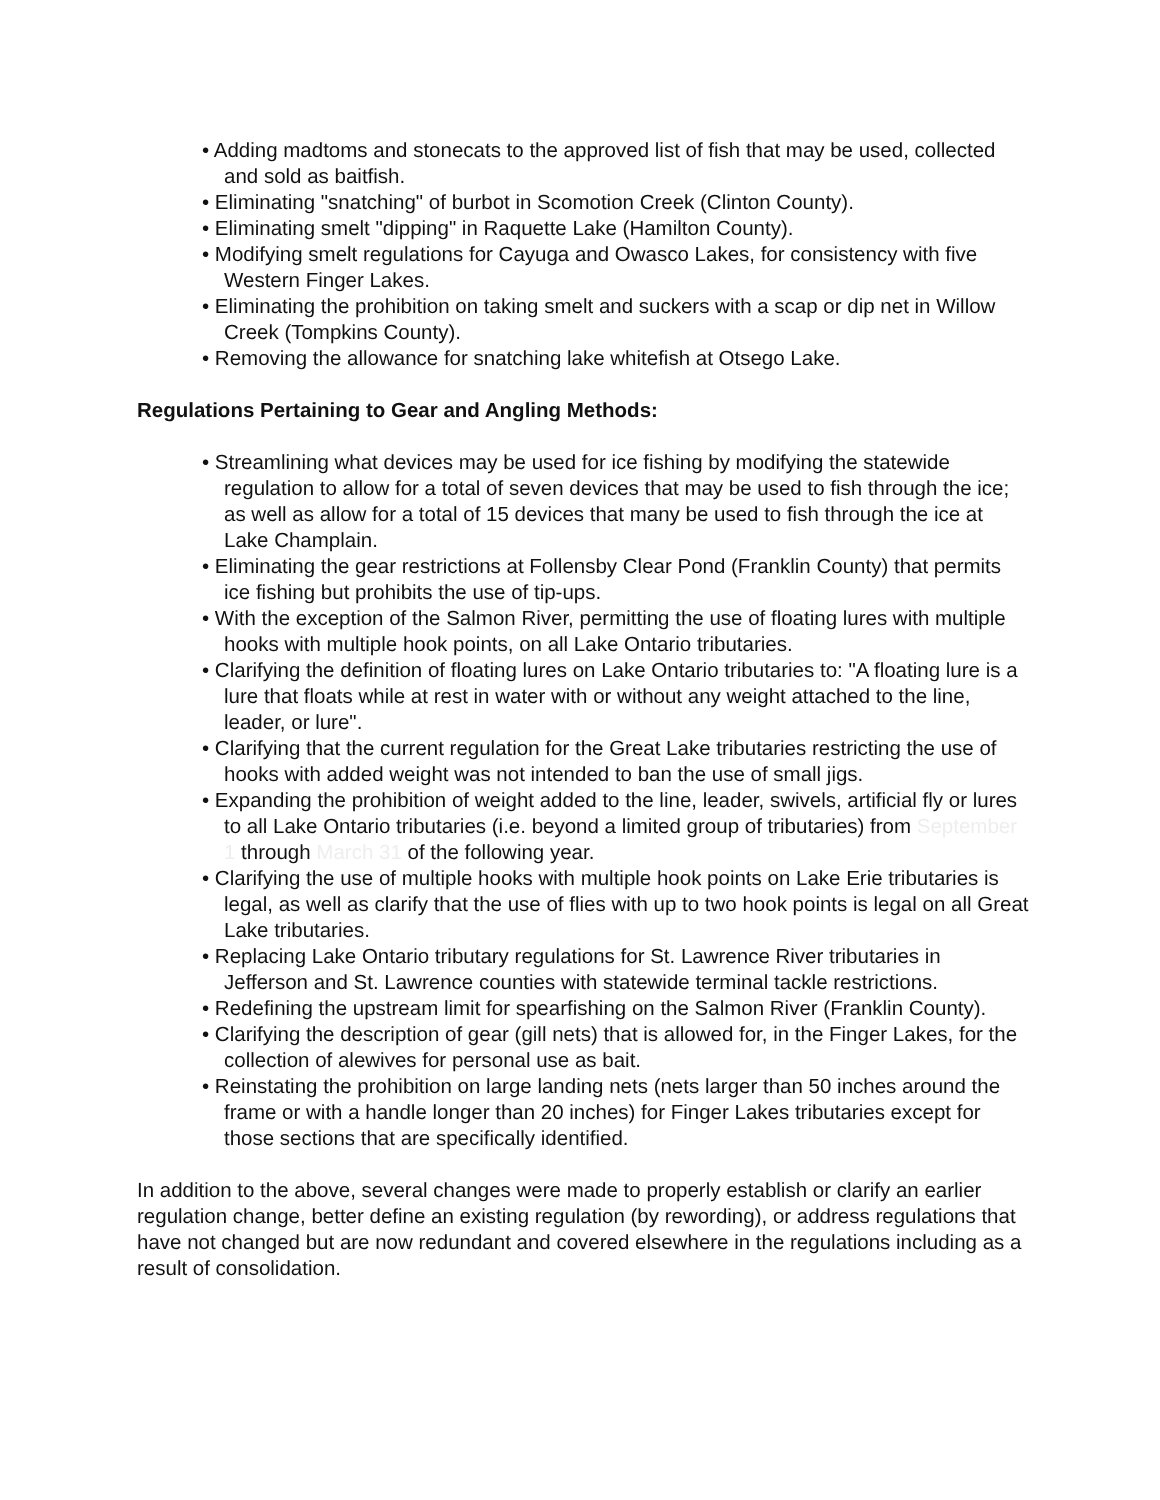• Adding madtoms and stonecats to the approved list of fish that may be used, collected and sold as baitfish.
• Eliminating "snatching" of burbot in Scomotion Creek (Clinton County).
• Eliminating smelt "dipping" in Raquette Lake (Hamilton County).
• Modifying smelt regulations for Cayuga and Owasco Lakes, for consistency with five Western Finger Lakes.
• Eliminating the prohibition on taking smelt and suckers with a scap or dip net in Willow Creek (Tompkins County).
• Removing the allowance for snatching lake whitefish at Otsego Lake.
Regulations Pertaining to Gear and Angling Methods:
• Streamlining what devices may be used for ice fishing by modifying the statewide regulation to allow for a total of seven devices that may be used to fish through the ice; as well as allow for a total of 15 devices that many be used to fish through the ice at Lake Champlain.
• Eliminating the gear restrictions at Follensby Clear Pond (Franklin County) that permits ice fishing but prohibits the use of tip-ups.
• With the exception of the Salmon River, permitting the use of floating lures with multiple hooks with multiple hook points, on all Lake Ontario tributaries.
• Clarifying the definition of floating lures on Lake Ontario tributaries to: "A floating lure is a lure that floats while at rest in water with or without any weight attached to the line, leader, or lure".
• Clarifying that the current regulation for the Great Lake tributaries restricting the use of hooks with added weight was not intended to ban the use of small jigs.
• Expanding the prohibition of weight added to the line, leader, swivels, artificial fly or lures to all Lake Ontario tributaries (i.e. beyond a limited group of tributaries) from September 1 through March 31 of the following year.
• Clarifying the use of multiple hooks with multiple hook points on Lake Erie tributaries is legal, as well as clarify that the use of flies with up to two hook points is legal on all Great Lake tributaries.
• Replacing Lake Ontario tributary regulations for St. Lawrence River tributaries in Jefferson and St. Lawrence counties with statewide terminal tackle restrictions.
• Redefining the upstream limit for spearfishing on the Salmon River (Franklin County).
• Clarifying the description of gear (gill nets) that is allowed for, in the Finger Lakes, for the collection of alewives for personal use as bait.
• Reinstating the prohibition on large landing nets (nets larger than 50 inches around the frame or with a handle longer than 20 inches) for Finger Lakes tributaries except for those sections that are specifically identified.
In addition to the above, several changes were made to properly establish or clarify an earlier regulation change, better define an existing regulation (by rewording), or address regulations that have not changed but are now redundant and covered elsewhere in the regulations including as a result of consolidation.